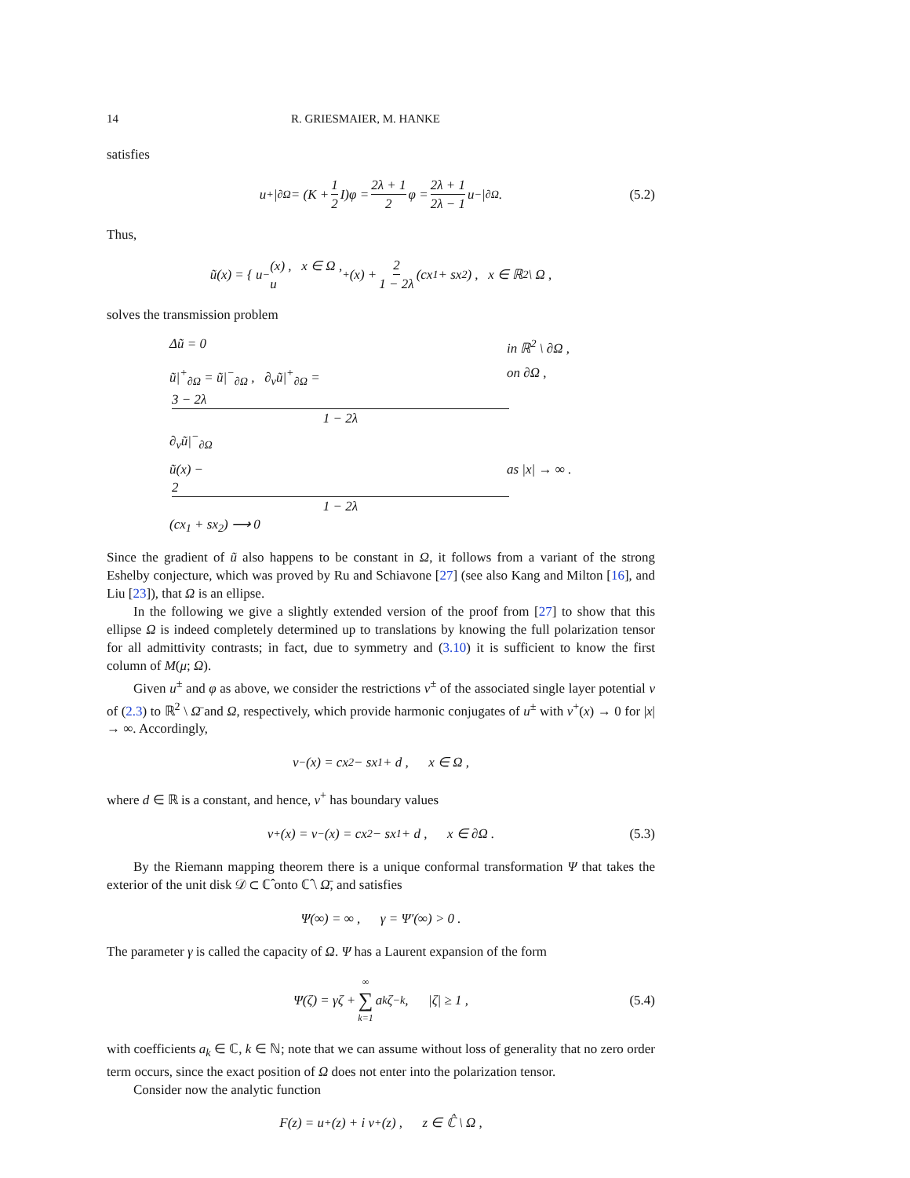14 R. GRIESMAIER, M. HANKE
satisfies
u<sup>+</sup>|<sub>∂Ω</sub> = (K + 1 2 I)φ = 2λ + 1 2 φ = 2λ + 1 2λ − 1 u<sup>−</sup>|<sub>∂Ω</sub> . (5.2)
Thus,
ũ(x) = { u<sup>−</sup>(x) , x ∈ Ω ,
u<sup>+</sup>(x) + 2 1 − 2λ (cx<sub>1</sub> + sx<sub>2</sub>) , x ∈ ℝ<sup>2</sup> \ Ω ,
solves the transmission problem
Δũ = 0 in ℝ<sup>2</sup> \ ∂Ω ,
ũ|<sup>+</sup><sub>∂Ω</sub> = ũ|<sup>−</sup><sub>∂Ω</sub> , ∂<sub>ν</sub>ũ|<sup>+</sup><sub>∂Ω</sub> = 3 − 2λ 1 − 2λ ∂<sub>ν</sub>ũ|<sup>−</sup><sub>∂Ω</sub> on ∂Ω ,
ũ(x) − 2 1 − 2λ (cx<sub>1</sub> + sx<sub>2</sub>) ⟶ 0 as |x| → ∞ .
Since the gradient of ũ also happens to be constant in Ω, it follows from a variant of the strong Eshelby conjecture, which was proved by Ru and Schiavone [27] (see also Kang and Milton [16], and Liu [23]), that Ω is an ellipse.
In the following we give a slightly extended version of the proof from [27] to show that this ellipse Ω is indeed completely determined up to translations by knowing the full polarization tensor for all admittivity contrasts; in fact, due to symmetry and (3.10) it is sufficient to know the first column of M(μ; Ω).
Given u<sup>±</sup> and φ as above, we consider the restrictions v<sup>±</sup> of the associated single layer potential v of (2.3) to ℝ<sup>2</sup> \ Ω̄ and Ω, respectively, which provide harmonic conjugates of u<sup>±</sup> with v<sup>+</sup>(x) → 0 for |x| → ∞. Accordingly,
v<sup>−</sup>(x) = cx<sub>2</sub> − sx<sub>1</sub> + d , x ∈ Ω ,
where d ∈ ℝ is a constant, and hence, v<sup>+</sup> has boundary values
v<sup>+</sup>(x) = v<sup>−</sup>(x) = cx<sub>2</sub> − sx<sub>1</sub> + d , x ∈ ∂Ω . (5.3)
By the Riemann mapping theorem there is a unique conformal transformation Ψ that takes the exterior of the unit disk 𝒟 ⊂ ℂ̂ onto ℂ̂ \ Ω̄, and satisfies
Ψ(∞) = ∞ , γ = Ψ′(∞) > 0 .
The parameter γ is called the capacity of Ω. Ψ has a Laurent expansion of the form
Ψ(ζ) = γζ + ∞ ∑ k=1 a<sub>k</sub>ζ<sup>−k</sup> , |ζ| ≥ 1 , (5.4)
with coefficients a<sub>k</sub> ∈ ℂ, k ∈ ℕ; note that we can assume without loss of generality that no zero order term occurs, since the exact position of Ω does not enter into the polarization tensor.
Consider now the analytic function
F(z) = u<sup>+</sup>(z) + i v<sup>+</sup>(z) , z ∈ ℂ̂ \ Ω ,